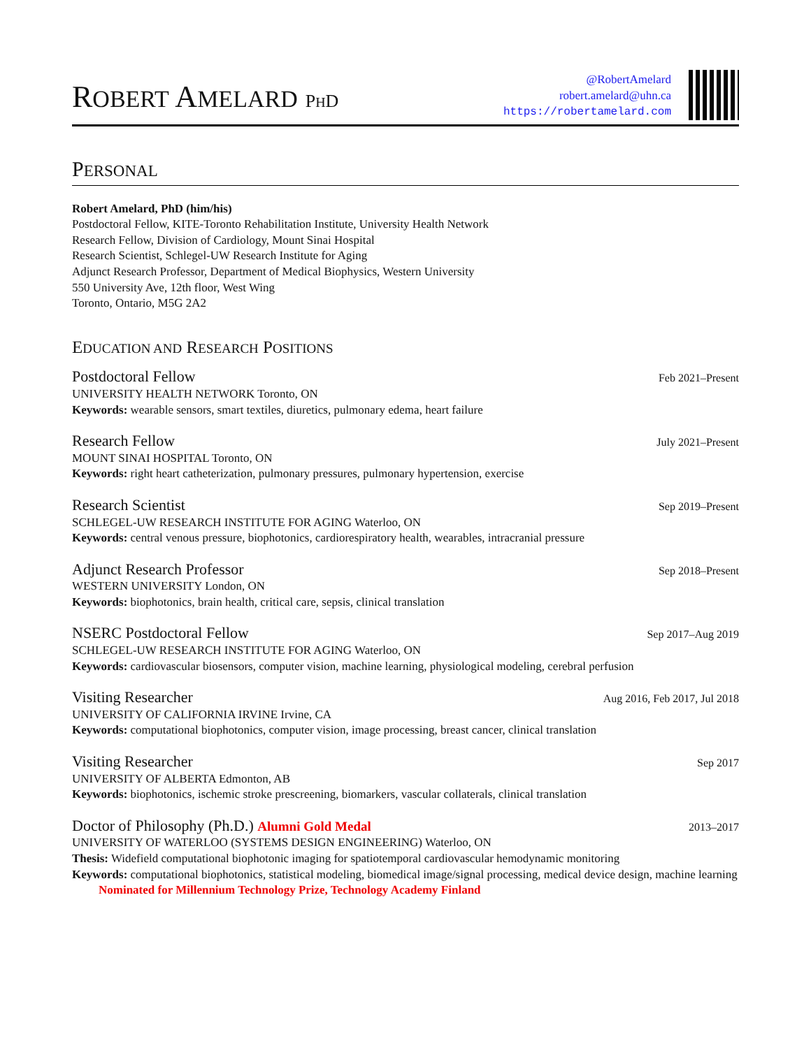ROBERT AMELARD PHD
@RobertAmelard
robert.amelard@uhn.ca
https://robertamelard.com
PERSONAL
Robert Amelard, PhD (him/his)
Postdoctoral Fellow, KITE-Toronto Rehabilitation Institute, University Health Network
Research Fellow, Division of Cardiology, Mount Sinai Hospital
Research Scientist, Schlegel-UW Research Institute for Aging
Adjunct Research Professor, Department of Medical Biophysics, Western University
550 University Ave, 12th floor, West Wing
Toronto, Ontario, M5G 2A2
EDUCATION AND RESEARCH POSITIONS
Postdoctoral Fellow Feb 2021–Present
UNIVERSITY HEALTH NETWORK Toronto, ON
Keywords: wearable sensors, smart textiles, diuretics, pulmonary edema, heart failure
Research Fellow July 2021–Present
MOUNT SINAI HOSPITAL Toronto, ON
Keywords: right heart catheterization, pulmonary pressures, pulmonary hypertension, exercise
Research Scientist Sep 2019–Present
SCHLEGEL-UW RESEARCH INSTITUTE FOR AGING Waterloo, ON
Keywords: central venous pressure, biophotonics, cardiorespiratory health, wearables, intracranial pressure
Adjunct Research Professor Sep 2018–Present
WESTERN UNIVERSITY London, ON
Keywords: biophotonics, brain health, critical care, sepsis, clinical translation
NSERC Postdoctoral Fellow Sep 2017–Aug 2019
SCHLEGEL-UW RESEARCH INSTITUTE FOR AGING Waterloo, ON
Keywords: cardiovascular biosensors, computer vision, machine learning, physiological modeling, cerebral perfusion
Visiting Researcher Aug 2016, Feb 2017, Jul 2018
UNIVERSITY OF CALIFORNIA IRVINE Irvine, CA
Keywords: computational biophotonics, computer vision, image processing, breast cancer, clinical translation
Visiting Researcher Sep 2017
UNIVERSITY OF ALBERTA Edmonton, AB
Keywords: biophotonics, ischemic stroke prescreening, biomarkers, vascular collaterals, clinical translation
Doctor of Philosophy (Ph.D.) Alumni Gold Medal 2013–2017
UNIVERSITY OF WATERLOO (SYSTEMS DESIGN ENGINEERING) Waterloo, ON
Thesis: Widefield computational biophotonic imaging for spatiotemporal cardiovascular hemodynamic monitoring
Keywords: computational biophotonics, statistical modeling, biomedical image/signal processing, medical device design, machine learning
Nominated for Millennium Technology Prize, Technology Academy Finland